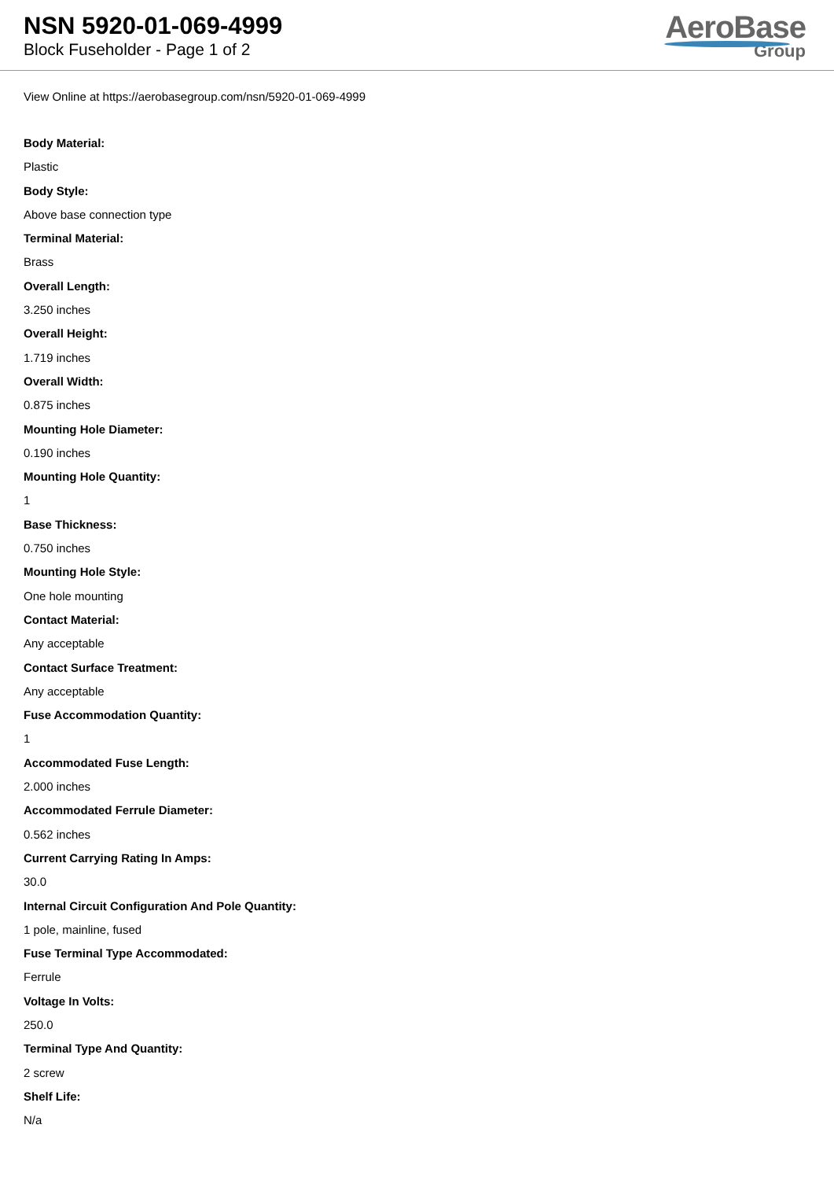NSN 5920-01-069-4999
Block Fuseholder - Page 1 of 2
AeroBase
Group
View Online at https://aerobasegroup.com/nsn/5920-01-069-4999
Body Material:
Plastic
Body Style:
Above base connection type
Terminal Material:
Brass
Overall Length:
3.250 inches
Overall Height:
1.719 inches
Overall Width:
0.875 inches
Mounting Hole Diameter:
0.190 inches
Mounting Hole Quantity:
1
Base Thickness:
0.750 inches
Mounting Hole Style:
One hole mounting
Contact Material:
Any acceptable
Contact Surface Treatment:
Any acceptable
Fuse Accommodation Quantity:
1
Accommodated Fuse Length:
2.000 inches
Accommodated Ferrule Diameter:
0.562 inches
Current Carrying Rating In Amps:
30.0
Internal Circuit Configuration And Pole Quantity:
1 pole, mainline, fused
Fuse Terminal Type Accommodated:
Ferrule
Voltage In Volts:
250.0
Terminal Type And Quantity:
2 screw
Shelf Life:
N/a